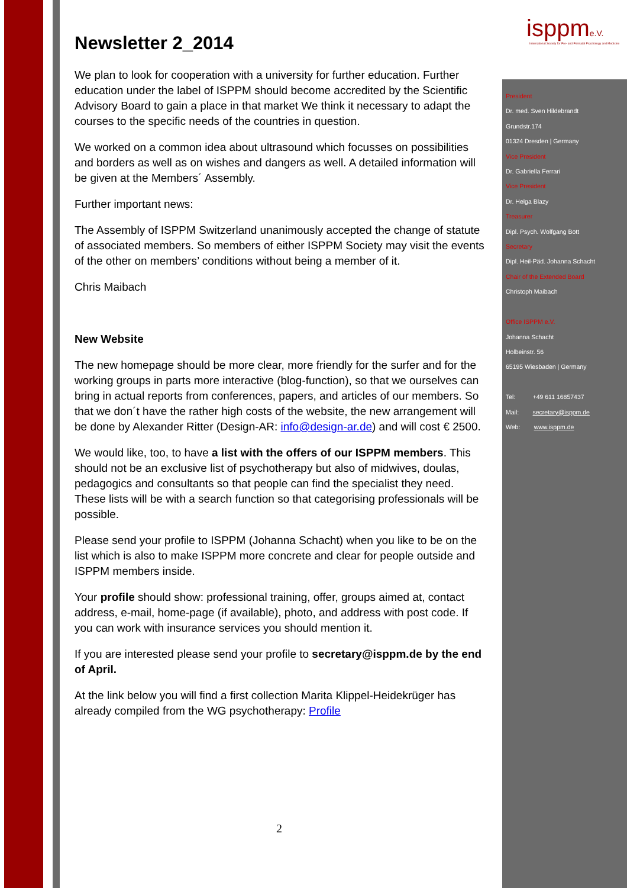isppme.V.
International Society for Pre- and Perinatal Psychology and Medicine
Newsletter 2_2014
We plan to look for cooperation with a university for further education. Further education under the label of ISPPM should become accredited by the Scientific Advisory Board to gain a place in that market We think it necessary to adapt the courses to the specific needs of the countries in question.
We worked on a common idea about ultrasound which focusses on possibilities and borders as well as on wishes and dangers as well. A detailed information will be given at the Members´ Assembly.
Further important news:
The Assembly of ISPPM Switzerland unanimously accepted the change of statute of associated members. So members of either ISPPM Society may visit the events of the other on members’ conditions without being a member of it.
Chris Maibach
New Website
The new homepage should be more clear, more friendly for the surfer and for the working groups in parts more interactive (blog-function), so that we ourselves can bring in actual reports from conferences, papers, and articles of our members. So that we don´t have the rather high costs of the website, the new arrangement will be done by Alexander Ritter (Design-AR: info@design-ar.de) and will cost € 2500.
We would like, too, to have a list with the offers of our ISPPM members. This should not be an exclusive list of psychotherapy but also of midwives, doulas, pedagogics and consultants so that people can find the specialist they need. These lists will be with a search function so that categorising professionals will be possible.
Please send your profile to ISPPM (Johanna Schacht) when you like to be on the list which is also to make ISPPM more concrete and clear for people outside and ISPPM members inside.
Your profile should show: professional training, offer, groups aimed at, contact address, e-mail, home-page (if available), photo, and address with post code. If you can work with insurance services you should mention it.
If you are interested please send your profile to secretary@isppm.de by the end of April.
At the link below you will find a first collection Marita Klippel-Heidekrüger has already compiled from the WG psychotherapy: Profile
President
Dr. med. Sven Hildebrandt
Grundstr.174
01324 Dresden | Germany
Vice President
Dr. Gabriella Ferrari
Vice President
Dr. Helga Blazy
Treasurer
Dipl. Psych. Wolfgang Bott
Secretary
Dipl. Heil-Päd. Johanna Schacht
Chair of the Extended Board
Christoph Maibach
Office ISPPM e.V.
Johanna Schacht
Holbeinstr. 56
65195 Wiesbaden | Germany
Tel: +49 611 16857437
Mail: secretary@isppm.de
Web: www.isppm.de
2